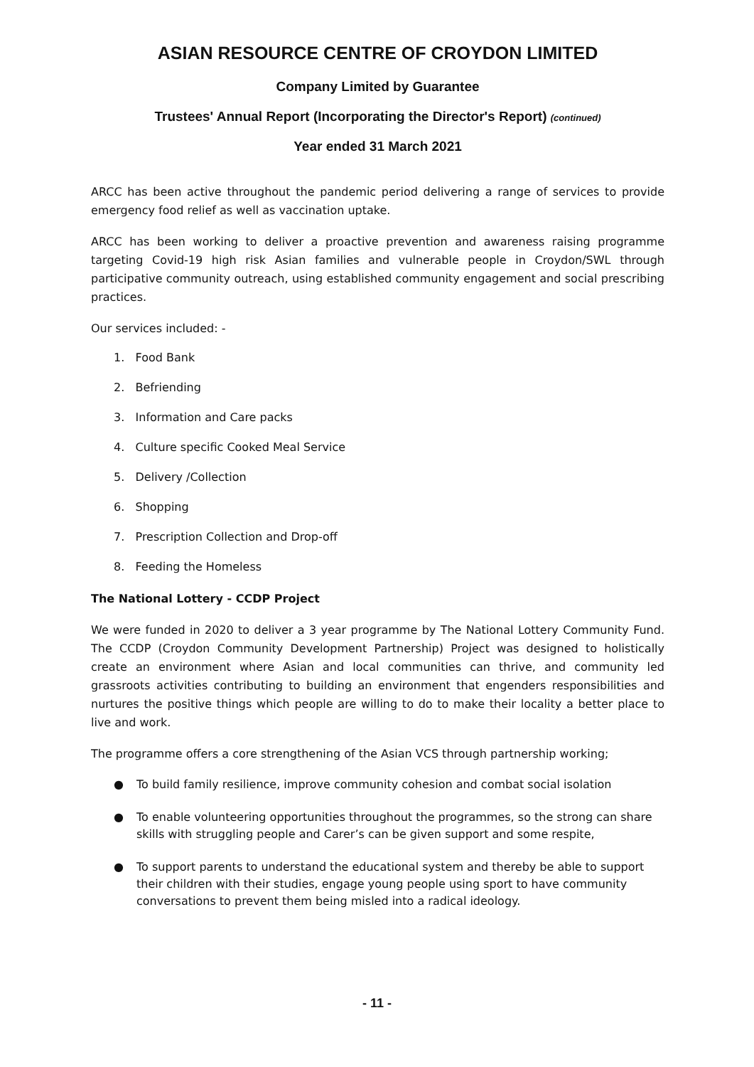ASIAN RESOURCE CENTRE OF CROYDON LIMITED
Company Limited by Guarantee
Trustees' Annual Report (Incorporating the Director's Report) (continued)
Year ended 31 March 2021
ARCC has been active throughout the pandemic period delivering a range of services to provide emergency food relief as well as vaccination uptake.
ARCC has been working to deliver a proactive prevention and awareness raising programme targeting Covid-19 high risk Asian families and vulnerable people in Croydon/SWL through participative community outreach, using established community engagement and social prescribing practices.
Our services included: -
1. Food Bank
2. Befriending
3. Information and Care packs
4. Culture specific Cooked Meal Service
5. Delivery /Collection
6. Shopping
7. Prescription Collection and Drop-off
8. Feeding the Homeless
The National Lottery - CCDP Project
We were funded in 2020 to deliver a 3 year programme by The National Lottery Community Fund. The CCDP (Croydon Community Development Partnership) Project was designed to holistically create an environment where Asian and local communities can thrive, and community led grassroots activities contributing to building an environment that engenders responsibilities and nurtures the positive things which people are willing to do to make their locality a better place to live and work.
The programme offers a core strengthening of the Asian VCS through partnership working;
● To build family resilience, improve community cohesion and combat social isolation
● To enable volunteering opportunities throughout the programmes, so the strong can share skills with struggling people and Carer’s can be given support and some respite,
● To support parents to understand the educational system and thereby be able to support their children with their studies, engage young people using sport to have community conversations to prevent them being misled into a radical ideology.
- 11 -